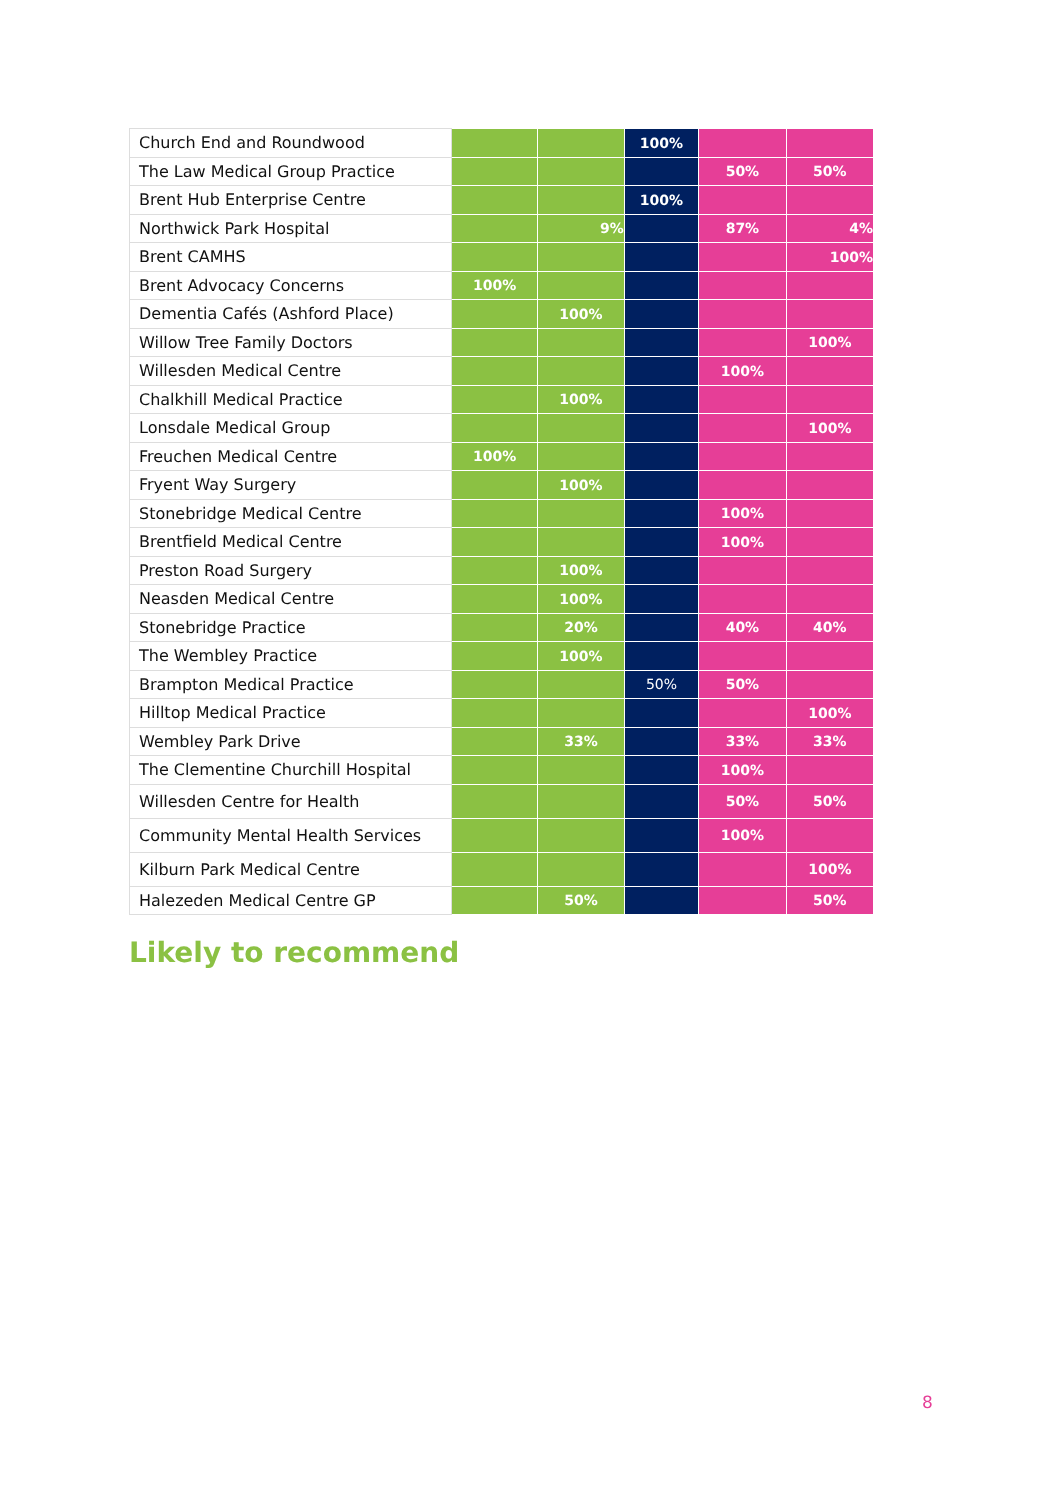| Church End and Roundwood | | | 100% | | |
| The Law Medical Group Practice | | | | 50% | 50% |
| Brent Hub Enterprise Centre | | | 100% | | |
| Northwick Park Hospital | | 9% | | 87% | 4% |
| Brent CAMHS | | | | | 100% |
| Brent Advocacy Concerns | 100% | | | | |
| Dementia Cafés (Ashford Place) | | 100% | | | |
| Willow Tree Family Doctors | | | | | 100% |
| Willesden Medical Centre | | | | 100% | |
| Chalkhill Medical Practice | | 100% | | | |
| Lonsdale Medical Group | | | | | 100% |
| Freuchen Medical Centre | 100% | | | | |
| Fryent Way Surgery | | 100% | | | |
| Stonebridge Medical Centre | | | | 100% | |
| Brentfield Medical Centre | | | | 100% | |
| Preston Road Surgery | | 100% | | | |
| Neasden Medical Centre | | 100% | | | |
| Stonebridge Practice | | 20% | | 40% | 40% |
| The Wembley Practice | | 100% | | | |
| Brampton Medical Practice | | | 50% | 50% | |
| Hilltop Medical Practice | | | | | 100% |
| Wembley Park Drive | | 33% | | 33% | 33% |
| The Clementine Churchill Hospital | | | | 100% | |
| Willesden Centre for Health | | | | 50% | 50% |
| Community Mental Health Services | | | | 100% | |
| Kilburn Park Medical Centre | | | | | 100% |
| Halezeden Medical Centre GP | | 50% | | | 50% |
Likely to recommend
8